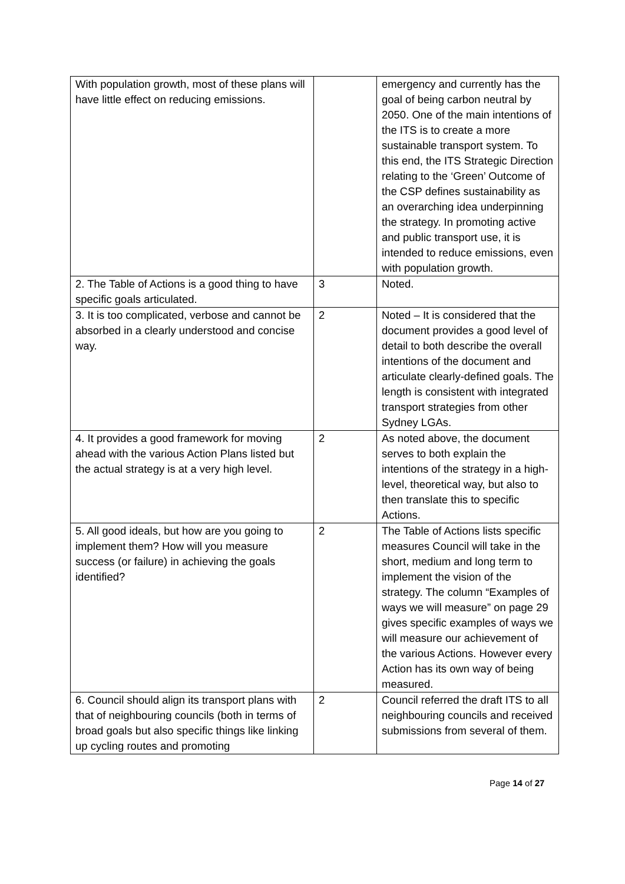| With population growth, most of these plans will have little effect on reducing emissions. | | emergency and currently has the goal of being carbon neutral by 2050. One of the main intentions of the ITS is to create a more sustainable transport system. To this end, the ITS Strategic Direction relating to the ‘Green’ Outcome of the CSP defines sustainability as an overarching idea underpinning the strategy. In promoting active and public transport use, it is intended to reduce emissions, even with population growth. |
| 2. The Table of Actions is a good thing to have specific goals articulated. | 3 | Noted. |
| 3. It is too complicated, verbose and cannot be absorbed in a clearly understood and concise way. | 2 | Noted – It is considered that the document provides a good level of detail to both describe the overall intentions of the document and articulate clearly-defined goals. The length is consistent with integrated transport strategies from other Sydney LGAs. |
| 4. It provides a good framework for moving ahead with the various Action Plans listed but the actual strategy is at a very high level. | 2 | As noted above, the document serves to both explain the intentions of the strategy in a high-level, theoretical way, but also to then translate this to specific Actions. |
| 5. All good ideals, but how are you going to implement them? How will you measure success (or failure) in achieving the goals identified? | 2 | The Table of Actions lists specific measures Council will take in the short, medium and long term to implement the vision of the strategy. The column “Examples of ways we will measure” on page 29 gives specific examples of ways we will measure our achievement of the various Actions. However every Action has its own way of being measured. |
| 6. Council should align its transport plans with that of neighbouring councils (both in terms of broad goals but also specific things like linking up cycling routes and promoting | 2 | Council referred the draft ITS to all neighbouring councils and received submissions from several of them. |
Page 14 of 27